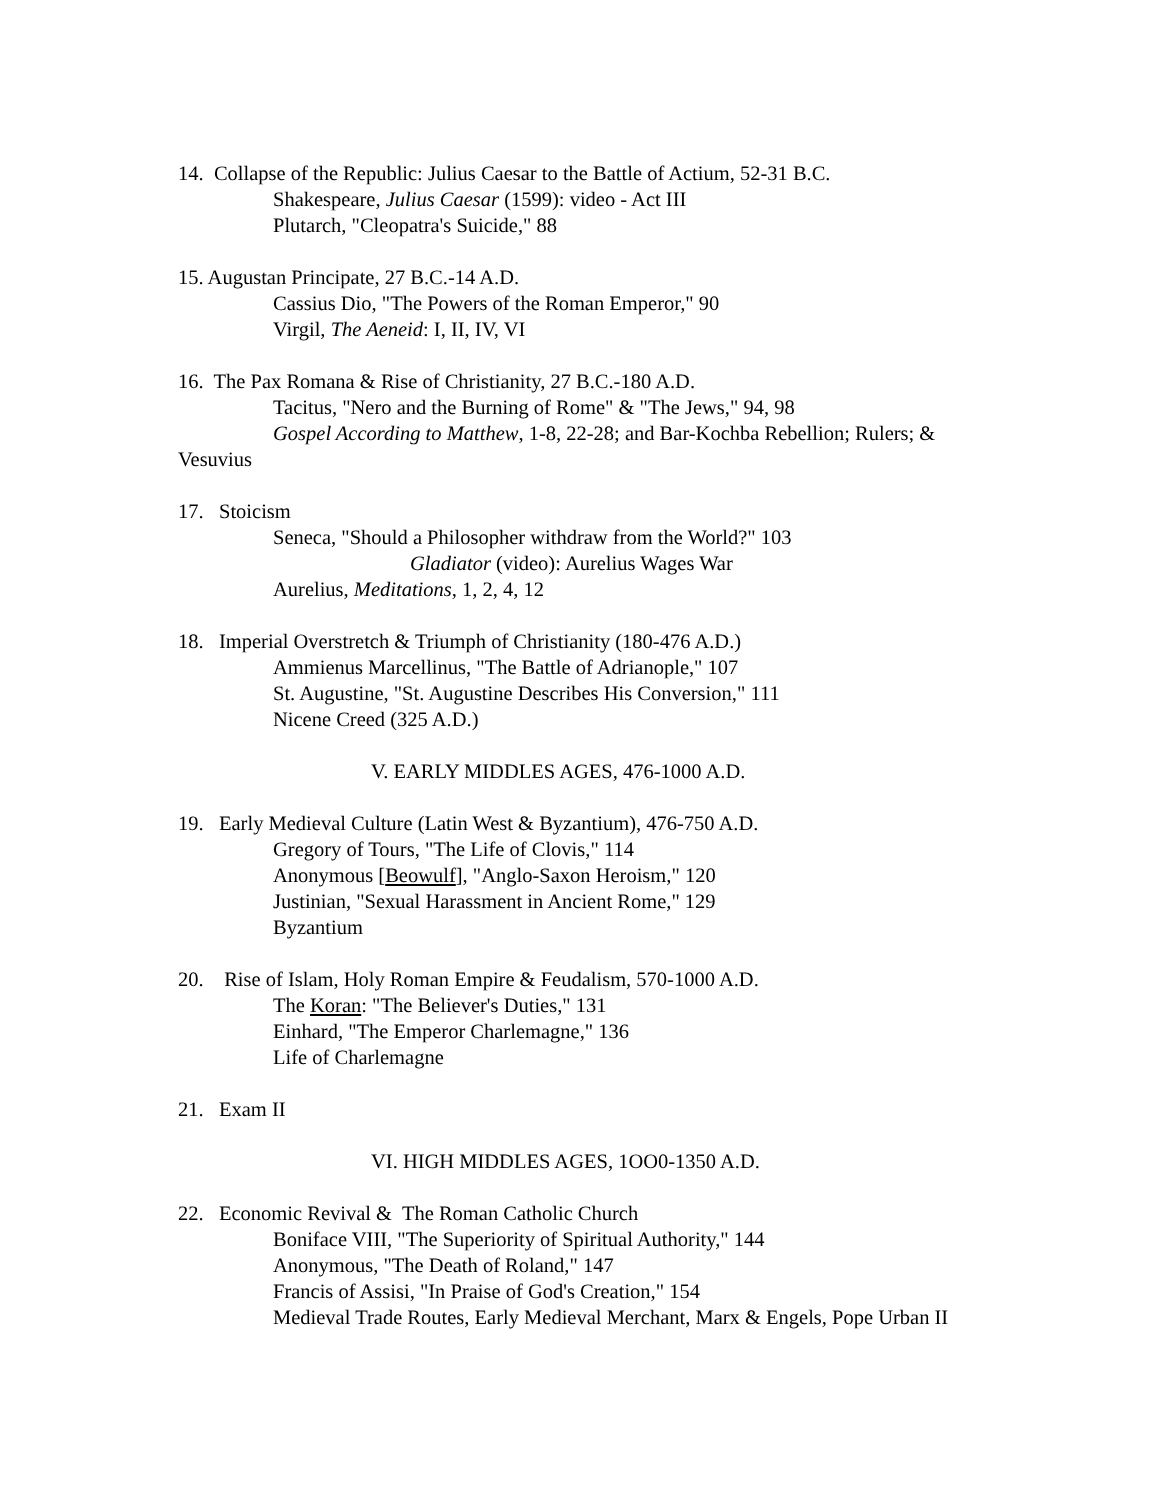14. Collapse of the Republic: Julius Caesar to the Battle of Actium, 52-31 B.C.
Shakespeare, Julius Caesar (1599): video - Act III
Plutarch, "Cleopatra's Suicide," 88
15. Augustan Principate, 27 B.C.-14 A.D.
Cassius Dio, "The Powers of the Roman Emperor," 90
Virgil, The Aeneid: I, II, IV, VI
16. The Pax Romana & Rise of Christianity, 27 B.C.-180 A.D.
Tacitus, "Nero and the Burning of Rome" & "The Jews," 94, 98
Gospel According to Matthew, 1-8, 22-28; and Bar-Kochba Rebellion; Rulers; &
Vesuvius
17. Stoicism
Seneca, "Should a Philosopher withdraw from the World?" 103
Gladiator (video): Aurelius Wages War
Aurelius, Meditations, 1, 2, 4, 12
18. Imperial Overstretch & Triumph of Christianity (180-476 A.D.)
Ammienus Marcellinus, "The Battle of Adrianople," 107
St. Augustine, "St. Augustine Describes His Conversion," 111
Nicene Creed (325 A.D.)
V. EARLY MIDDLES AGES, 476-1000 A.D.
19. Early Medieval Culture (Latin West & Byzantium), 476-750 A.D.
Gregory of Tours, "The Life of Clovis," 114
Anonymous [Beowulf], "Anglo-Saxon Heroism," 120
Justinian, "Sexual Harassment in Ancient Rome," 129
Byzantium
20. Rise of Islam, Holy Roman Empire & Feudalism, 570-1000 A.D.
The Koran: "The Believer's Duties," 131
Einhard, "The Emperor Charlemagne," 136
Life of Charlemagne
21. Exam II
VI. HIGH MIDDLES AGES, 1OO0-1350 A.D.
22. Economic Revival & The Roman Catholic Church
Boniface VIII, "The Superiority of Spiritual Authority," 144
Anonymous, "The Death of Roland," 147
Francis of Assisi, "In Praise of God's Creation," 154
Medieval Trade Routes, Early Medieval Merchant, Marx & Engels, Pope Urban II